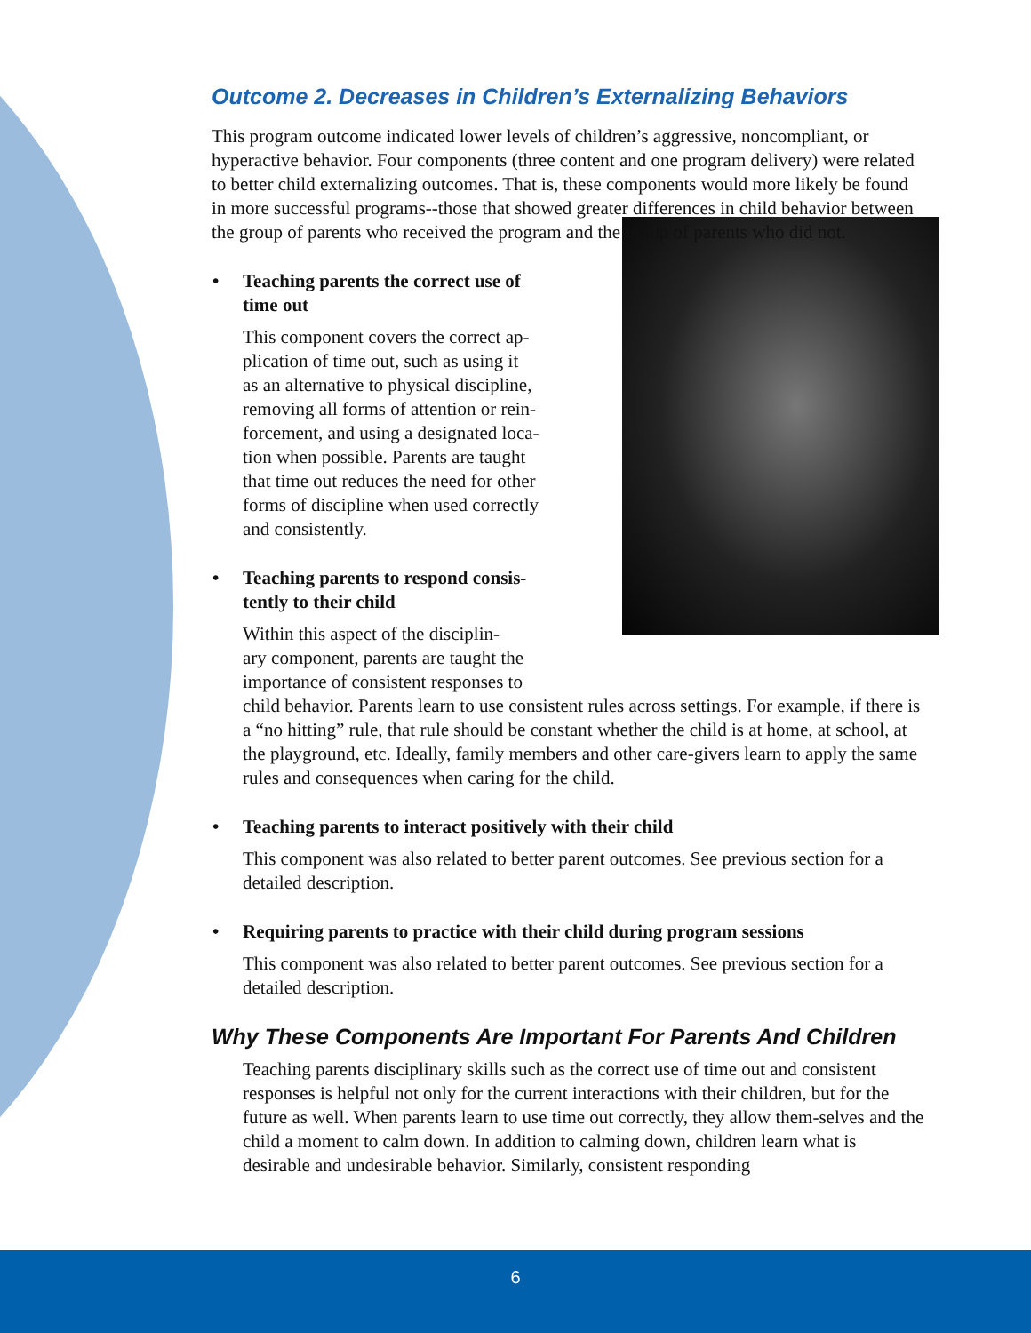Outcome 2. Decreases in Children’s Externalizing Behaviors
This program outcome indicated lower levels of children’s aggressive, noncompliant, or hyperactive behavior. Four components (three content and one program delivery) were related to better child externalizing outcomes. That is, these components would more likely be found in more successful programs--those that showed greater differences in child behavior between the group of parents who received the program and the group of parents who did not.
• Teaching parents the correct use of
time out
This component covers the correct ap-
plication of time out, such as using it
as an alternative to physical discipline,
removing all forms of attention or rein-
forcement, and using a designated loca-
tion when possible. Parents are taught
that time out reduces the need for other
forms of discipline when used correctly
and consistently.
• Teaching parents to respond consis-
tently to their child
Within this aspect of the disciplin-
ary component, parents are taught the
importance of consistent responses to
child behavior. Parents learn to use consistent rules across settings. For example, if there is a “no hitting” rule, that rule should be constant whether the child is at home, at school, at the playground, etc. Ideally, family members and other care-givers learn to apply the same rules and consequences when caring for the child.
• Teaching parents to interact positively with their child
This component was also related to better parent outcomes. See previous section for a detailed description.
• Requiring parents to practice with their child during program sessions
This component was also related to better parent outcomes. See previous section for a detailed description.
Why These Components Are Important For Parents And Children
Teaching parents disciplinary skills such as the correct use of time out and consistent responses is helpful not only for the current interactions with their children, but for the future as well. When parents learn to use time out correctly, they allow them-selves and the child a moment to calm down. In addition to calming down, children learn what is desirable and undesirable behavior. Similarly, consistent responding
6